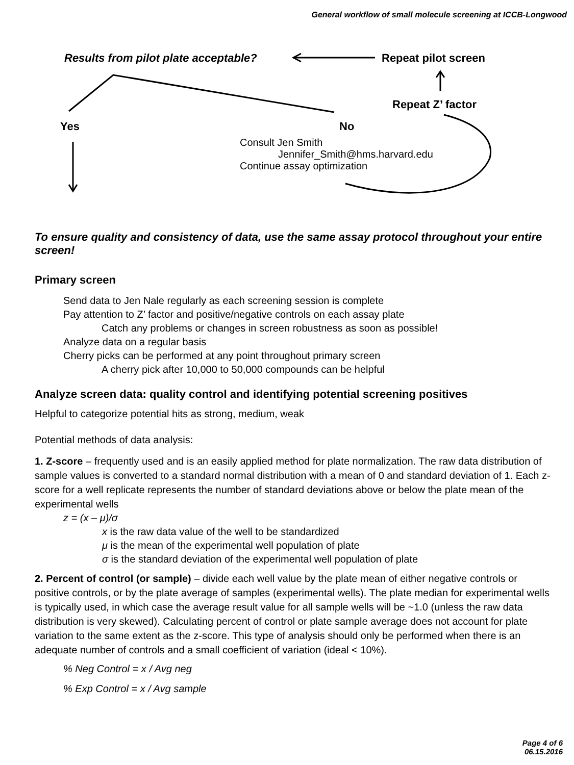General workflow of small molecule screening at ICCB-Longwood
Results from pilot plate acceptable?
Repeat pilot screen
Repeat Z’ factor
Yes No
Consult Jen Smith
Jennifer_Smith@hms.harvard.edu
Continue assay optimization
To ensure quality and consistency of data, use the same assay protocol throughout your entire screen!
Primary screen
Send data to Jen Nale regularly as each screening session is complete
Pay attention to Z’ factor and positive/negative controls on each assay plate
Catch any problems or changes in screen robustness as soon as possible!
Analyze data on a regular basis
Cherry picks can be performed at any point throughout primary screen
A cherry pick after 10,000 to 50,000 compounds can be helpful
Analyze screen data: quality control and identifying potential screening positives
Helpful to categorize potential hits as strong, medium, weak
Potential methods of data analysis:
1. Z-score – frequently used and is an easily applied method for plate normalization. The raw data distribution of sample values is converted to a standard normal distribution with a mean of 0 and standard deviation of 1. Each z-score for a well replicate represents the number of standard deviations above or below the plate mean of the experimental wells
z = (x – μ)/σ
x is the raw data value of the well to be standardized
μ is the mean of the experimental well population of plate
σ is the standard deviation of the experimental well population of plate
2. Percent of control (or sample) – divide each well value by the plate mean of either negative controls or positive controls, or by the plate average of samples (experimental wells). The plate median for experimental wells is typically used, in which case the average result value for all sample wells will be ~1.0 (unless the raw data distribution is very skewed). Calculating percent of control or plate sample average does not account for plate variation to the same extent as the z-score. This type of analysis should only be performed when there is an adequate number of controls and a small coefficient of variation (ideal < 10%).
% Neg Control = x / Avg neg
% Exp Control = x / Avg sample
Page 4 of 6
06.15.2016